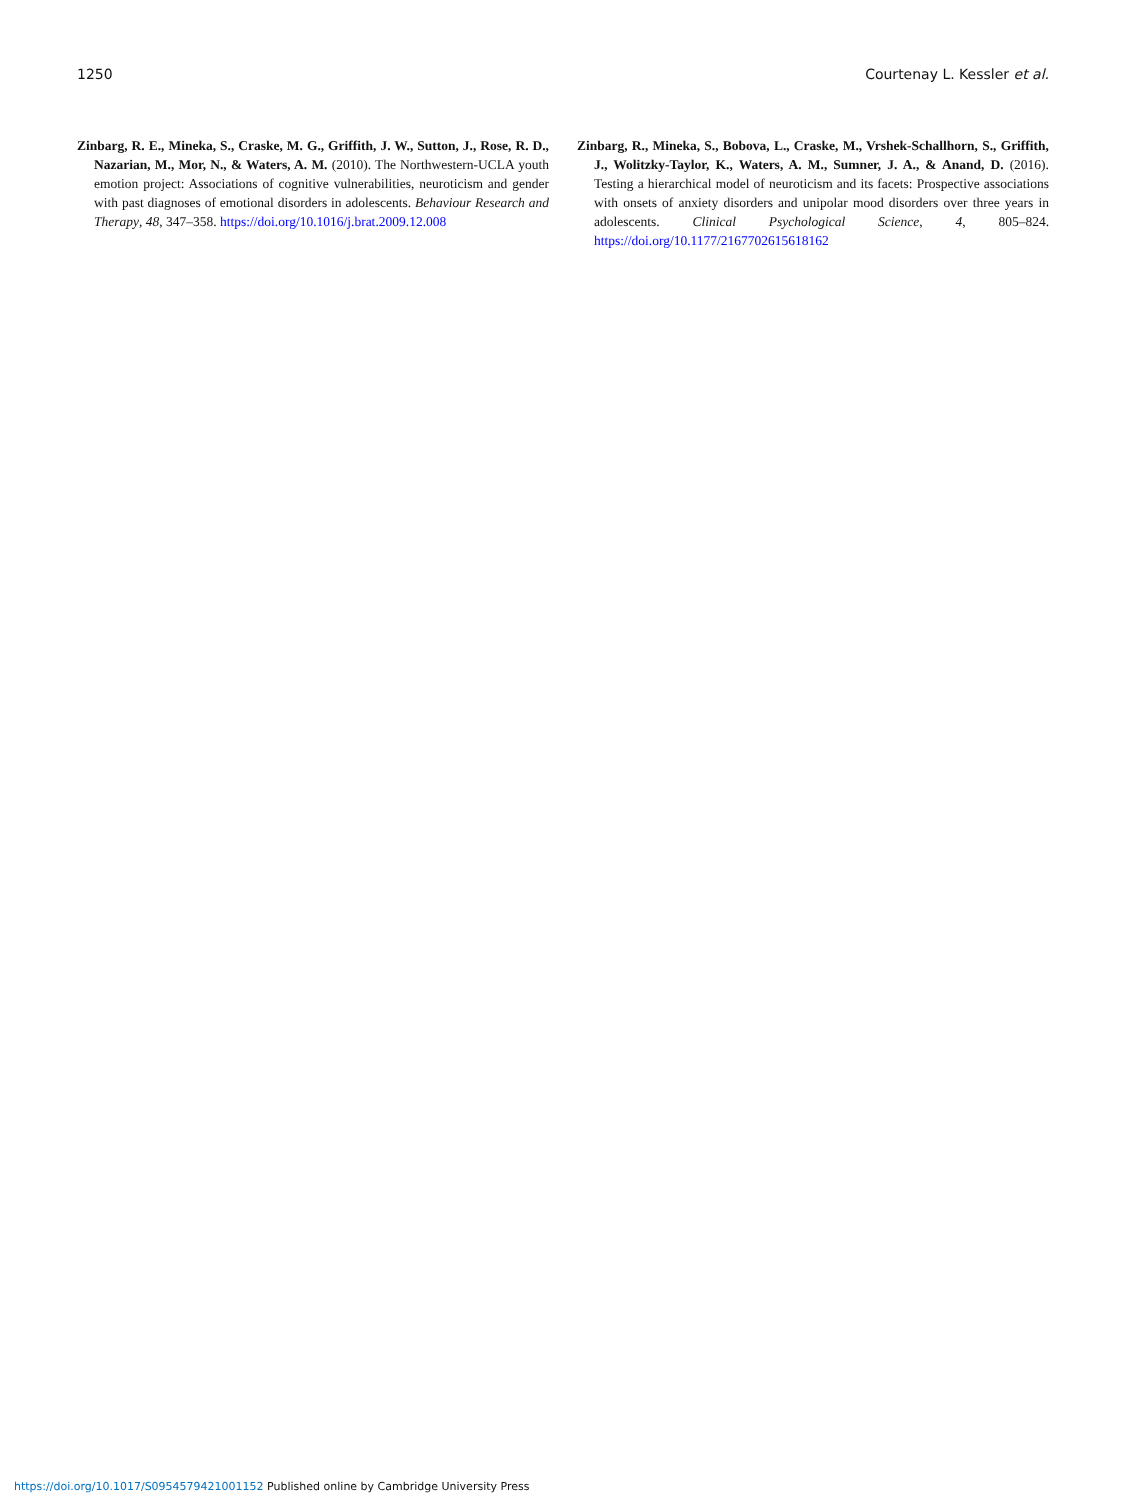1250 Courtenay L. Kessler et al.
Zinbarg, R. E., Mineka, S., Craske, M. G., Griffith, J. W., Sutton, J., Rose, R. D., Nazarian, M., Mor, N., & Waters, A. M. (2010). The Northwestern-UCLA youth emotion project: Associations of cognitive vulnerabilities, neuroticism and gender with past diagnoses of emotional disorders in adolescents. Behaviour Research and Therapy, 48, 347–358. https://doi.org/10.1016/j.brat.2009.12.008
Zinbarg, R., Mineka, S., Bobova, L., Craske, M., Vrshek-Schallhorn, S., Griffith, J., Wolitzky-Taylor, K., Waters, A. M., Sumner, J. A., & Anand, D. (2016). Testing a hierarchical model of neuroticism and its facets: Prospective associations with onsets of anxiety disorders and unipolar mood disorders over three years in adolescents. Clinical Psychological Science, 4, 805–824. https://doi.org/10.1177/2167702615618162
https://doi.org/10.1017/S0954579421001152 Published online by Cambridge University Press